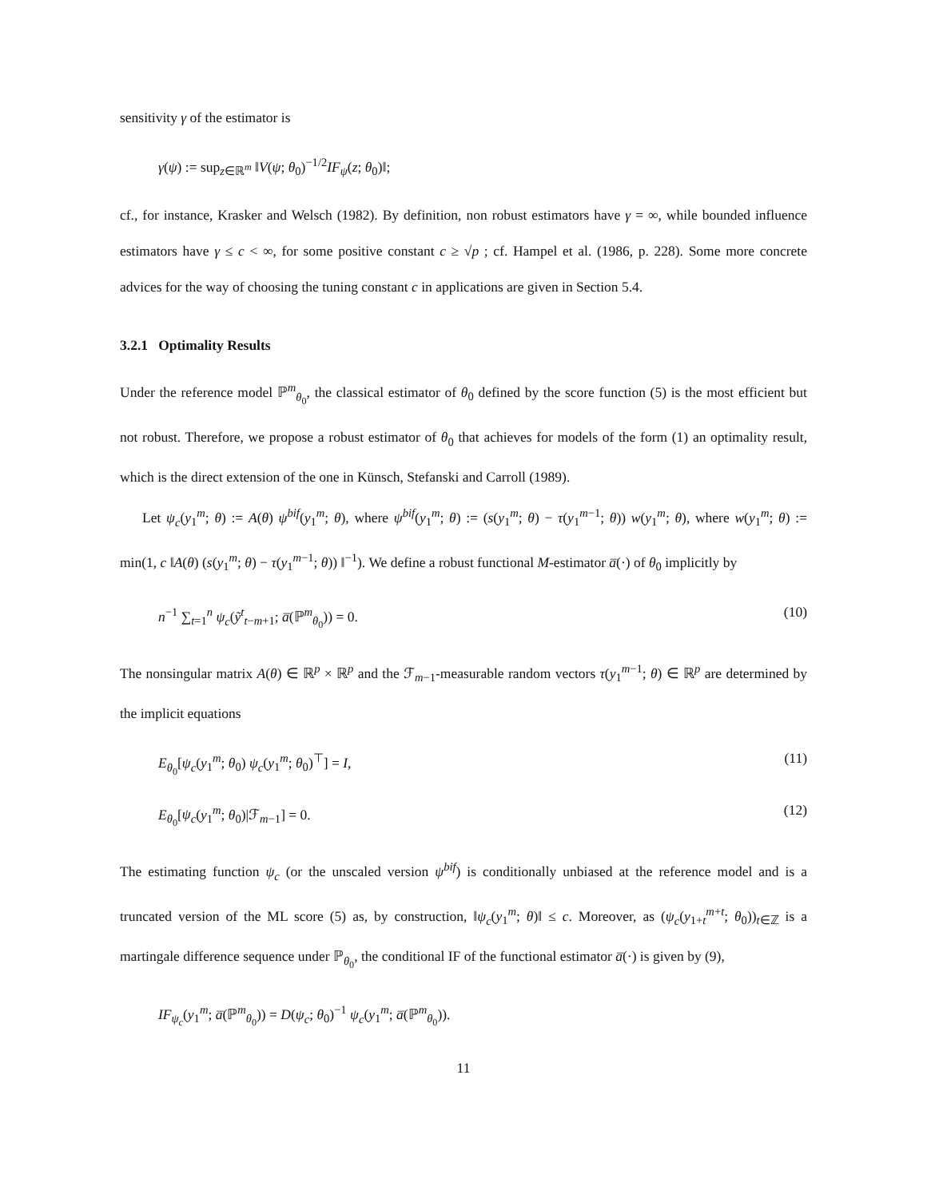sensitivity γ of the estimator is
γ(ψ) := sup<sub>z∈ℝ<sup>m</sup></sub> ‖V(ψ; θ<sub>0</sub>)<sup>−1/2</sup>IF<sub>ψ</sub>(z; θ<sub>0</sub>)‖;
cf., for instance, Krasker and Welsch (1982). By definition, non robust estimators have γ = ∞, while bounded influence estimators have γ ≤ c < ∞, for some positive constant c ≥ √p ; cf. Hampel et al. (1986, p. 228). Some more concrete advices for the way of choosing the tuning constant c in applications are given in Section 5.4.
3.2.1 Optimality Results
Under the reference model ℙ<sup>m</sup><sub>θ<sub>0</sub></sub>, the classical estimator of θ<sub>0</sub> defined by the score function (5) is the most efficient but not robust. Therefore, we propose a robust estimator of θ<sub>0</sub> that achieves for models of the form (1) an optimality result, which is the direct extension of the one in Künsch, Stefanski and Carroll (1989).
Let ψ<sub>c</sub>(y<sub>1</sub><sup>m</sup>; θ) := A(θ) ψ<sup>bif</sup>(y<sub>1</sub><sup>m</sup>; θ), where ψ<sup>bif</sup>(y<sub>1</sub><sup>m</sup>; θ) := (s(y<sub>1</sub><sup>m</sup>; θ) − τ(y<sub>1</sub><sup>m−1</sup>; θ)) w(y<sub>1</sub><sup>m</sup>; θ), where w(y<sub>1</sub><sup>m</sup>; θ) := min(1, c ‖A(θ) (s(y<sub>1</sub><sup>m</sup>; θ) − τ(y<sub>1</sub><sup>m−1</sup>; θ)) ‖<sup>−1</sup>). We define a robust functional M-estimator a̅(·) of θ<sub>0</sub> implicitly by
n<sup>−1</sup> ∑<sub>t=1</sub><sup>n</sup> ψ<sub>c</sub>(ỹ<sup>t</sup><sub>t−m+1</sub>; a̅(ℙ<sup>m</sup><sub>θ<sub>0</sub></sub>)) = 0. (10)
The nonsingular matrix A(θ) ∈ ℝ<sup>p</sup> × ℝ<sup>p</sup> and the ℱ<sub>m−1</sub>-measurable random vectors τ(y<sub>1</sub><sup>m−1</sup>; θ) ∈ ℝ<sup>p</sup> are determined by the implicit equations
E<sub>θ<sub>0</sub></sub>[ψ<sub>c</sub>(y<sub>1</sub><sup>m</sup>; θ<sub>0</sub>) ψ<sub>c</sub>(y<sub>1</sub><sup>m</sup>; θ<sub>0</sub>)<sup>⊤</sup>] = I, (11)
E<sub>θ<sub>0</sub></sub>[ψ<sub>c</sub>(y<sub>1</sub><sup>m</sup>; θ<sub>0</sub>)|ℱ<sub>m−1</sub>] = 0. (12)
The estimating function ψ<sub>c</sub> (or the unscaled version ψ<sup>bif</sup>) is conditionally unbiased at the reference model and is a truncated version of the ML score (5) as, by construction, ‖ψ<sub>c</sub>(y<sub>1</sub><sup>m</sup>; θ)‖ ≤ c. Moreover, as (ψ<sub>c</sub>(y<sub>1+t</sub><sup>m+t</sup>; θ<sub>0</sub>))<sub>t∈ℤ</sub> is a martingale difference sequence under ℙ<sub>θ<sub>0</sub></sub>, the conditional IF of the functional estimator a̅(·) is given by (9),
IF<sub>ψ<sub>c</sub></sub>(y<sub>1</sub><sup>m</sup>; a̅(ℙ<sup>m</sup><sub>θ<sub>0</sub></sub>)) = D(ψ<sub>c</sub>; θ<sub>0</sub>)<sup>−1</sup> ψ<sub>c</sub>(y<sub>1</sub><sup>m</sup>; a̅(ℙ<sup>m</sup><sub>θ<sub>0</sub></sub>)).
11